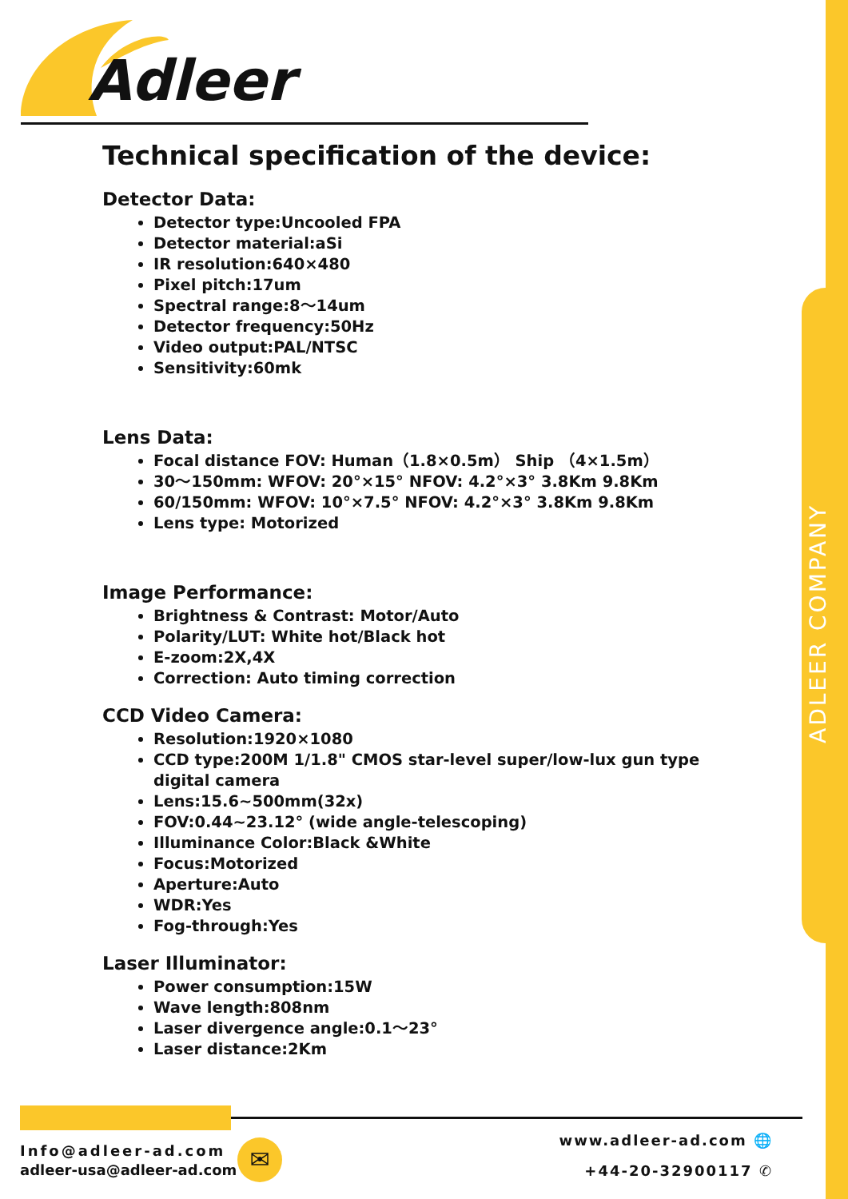ADLEER COMPANY
Adleer
Technical specification of the device:
Detector Data:
Detector type:Uncooled FPA
Detector material:aSi
IR resolution:640×480
Pixel pitch:17um
Spectral range:8～14um
Detector frequency:50Hz
Video output:PAL/NTSC
Sensitivity:60mk
Lens Data:
Focal distance FOV: Human（1.8×0.5m） Ship （4×1.5m）
30～150mm: WFOV: 20°×15° NFOV: 4.2°×3° 3.8Km 9.8Km
60/150mm: WFOV: 10°×7.5° NFOV: 4.2°×3° 3.8Km 9.8Km
Lens type: Motorized
Image Performance:
Brightness & Contrast: Motor/Auto
Polarity/LUT: White hot/Black hot
E-zoom:2X,4X
Correction: Auto timing correction
CCD Video Camera:
Resolution:1920×1080
CCD type:200M 1/1.8" CMOS star-level super/low-lux gun type digital camera
Lens:15.6~500mm(32x)
FOV:0.44~23.12° (wide angle-telescoping)
Illuminance Color:Black &White
Focus:Motorized
Aperture:Auto
WDR:Yes
Fog-through:Yes
Laser Illuminator:
Power consumption:15W
Wave length:808nm
Laser divergence angle:0.1～23°
Laser distance:2Km
Info@adleer-ad.com
adleer-usa@adleer-ad.com
✉
www.adleer-ad.com 🌐
+44-20-32900117 ✆